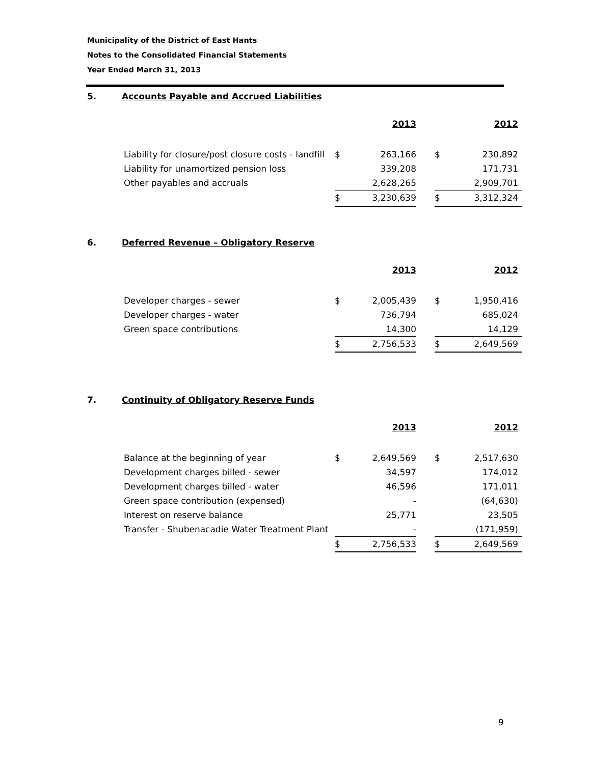Municipality of the District of East Hants
Notes to the Consolidated Financial Statements
Year Ended March 31, 2013
5. Accounts Payable and Accrued Liabilities
| | | 2013 | | | 2012 |
| --- | --- | --- | --- | --- | --- |
| Liability for closure/post closure costs - landfill | $ | 263,166 | | $ | 230,892 |
| Liability for unamortized pension loss | | 339,208 | | | 171,731 |
| Other payables and accruals | | 2,628,265 | | | 2,909,701 |
| | $ | 3,230,639 | | $ | 3,312,324 |
6. Deferred Revenue – Obligatory Reserve
| | | 2013 | | | 2012 |
| --- | --- | --- | --- | --- | --- |
| Developer charges - sewer | $ | 2,005,439 | | $ | 1,950,416 |
| Developer charges - water | | 736,794 | | | 685,024 |
| Green space contributions | | 14,300 | | | 14,129 |
| | $ | 2,756,533 | | $ | 2,649,569 |
7. Continuity of Obligatory Reserve Funds
| | | 2013 | | | 2012 |
| --- | --- | --- | --- | --- | --- |
| Balance at the beginning of year | $ | 2,649,569 | | $ | 2,517,630 |
| Development charges billed - sewer | | 34,597 | | | 174,012 |
| Development charges billed - water | | 46,596 | | | 171,011 |
| Green space contribution (expensed) | | - | | | (64,630) |
| Interest on reserve balance | | 25,771 | | | 23,505 |
| Transfer - Shubenacadie Water Treatment Plant | | - | | | (171,959) |
| | $ | 2,756,533 | | $ | 2,649,569 |
9